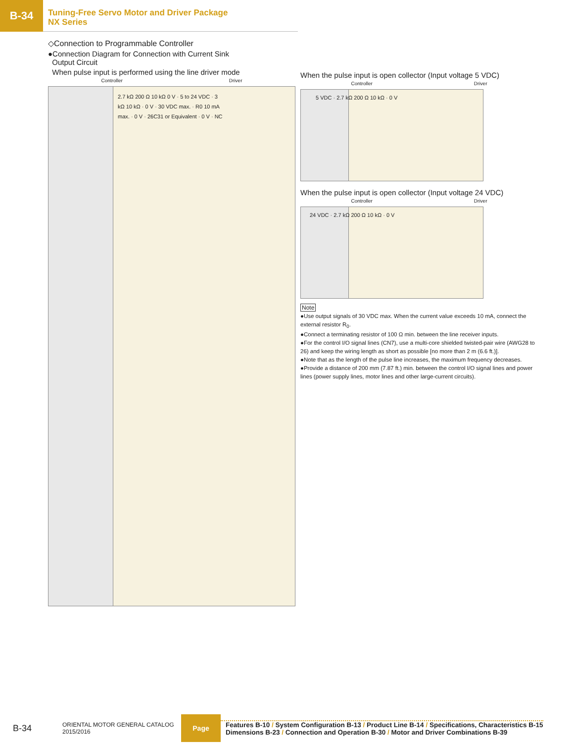B-34
Tuning-Free Servo Motor and Driver Package
NX Series
◇Connection to Programmable Controller
●Connection Diagram for Connection with Current Sink
Output Circuit
When pulse input is performed using the line driver mode
Controller Driver
2.7 kΩ 200 Ω 10 kΩ 0 V · 5 to 24 VDC · 3 kΩ 10 kΩ · 0 V · 30 VDC max. · R0 10 mA max. · 0 V · 26C31 or Equivalent · 0 V · NC
When the pulse input is open collector (Input voltage 5 VDC)
Controller Driver
5 VDC · 2.7 kΩ 200 Ω 10 kΩ · 0 V
When the pulse input is open collector (Input voltage 24 VDC)
Controller Driver
24 VDC · 2.7 kΩ 200 Ω 10 kΩ · 0 V
Note
●Use output signals of 30 VDC max. When the current value exceeds 10 mA, connect the external resistor R<sub>0</sub>.
●Connect a terminating resistor of 100 Ω min. between the line receiver inputs.
●For the control I/O signal lines (CN7), use a multi-core shielded twisted-pair wire (AWG28 to 26) and keep the wiring length as short as possible [no more than 2 m (6.6 ft.)].
●Note that as the length of the pulse line increases, the maximum frequency decreases.
●Provide a distance of 200 mm (7.87 ft.) min. between the control I/O signal lines and power lines (power supply lines, motor lines and other large-current circuits).
B-34
ORIENTAL MOTOR GENERAL CATALOG
2015/2016
Page
Features B-10 / System Configuration B-13 / Product Line B-14 / Specifications, Characteristics B-15
Dimensions B-23 / Connection and Operation B-30 / Motor and Driver Combinations B-39